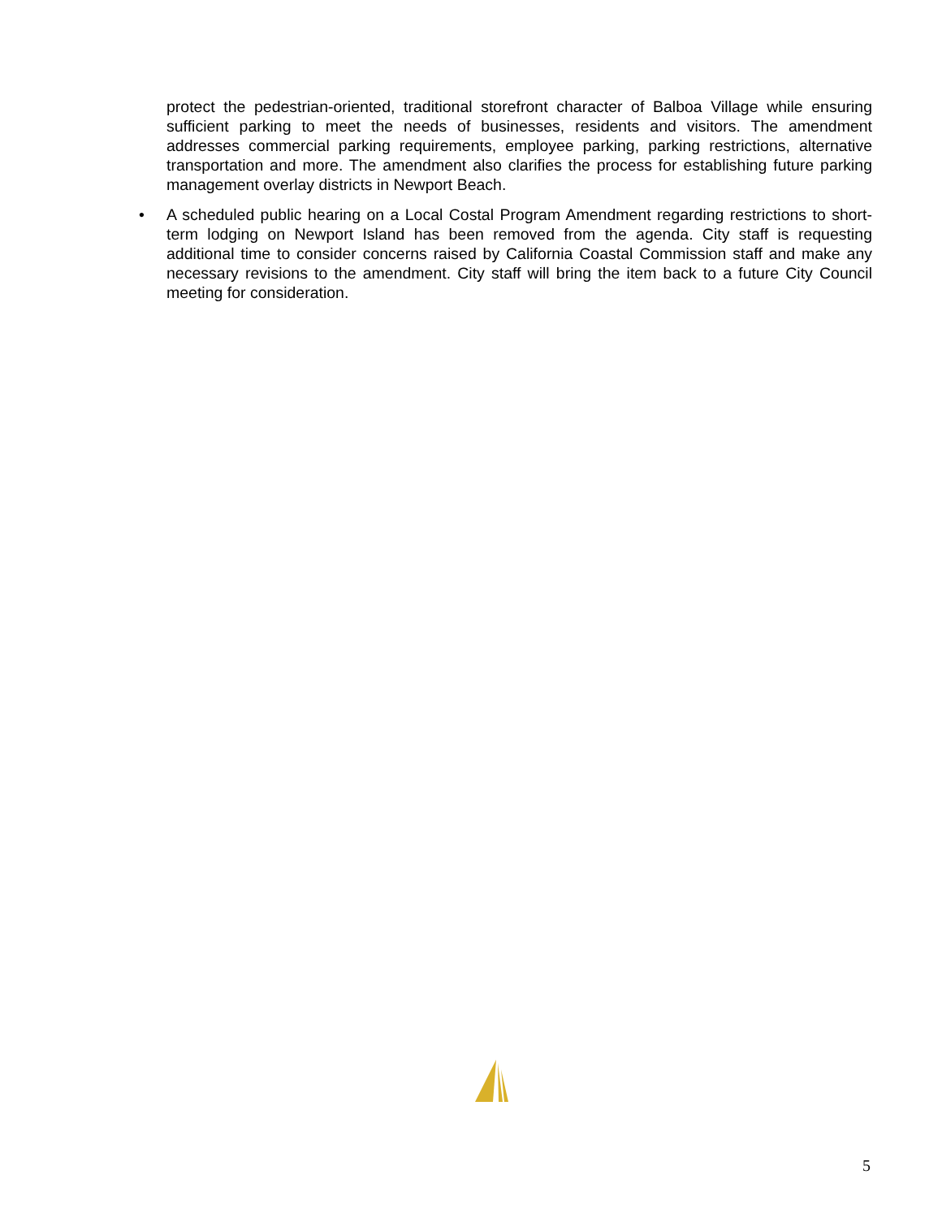protect the pedestrian-oriented, traditional storefront character of Balboa Village while ensuring sufficient parking to meet the needs of businesses, residents and visitors. The amendment addresses commercial parking requirements, employee parking, parking restrictions, alternative transportation and more. The amendment also clarifies the process for establishing future parking management overlay districts in Newport Beach.
• A scheduled public hearing on a Local Costal Program Amendment regarding restrictions to short-term lodging on Newport Island has been removed from the agenda. City staff is requesting additional time to consider concerns raised by California Coastal Commission staff and make any necessary revisions to the amendment. City staff will bring the item back to a future City Council meeting for consideration.
5